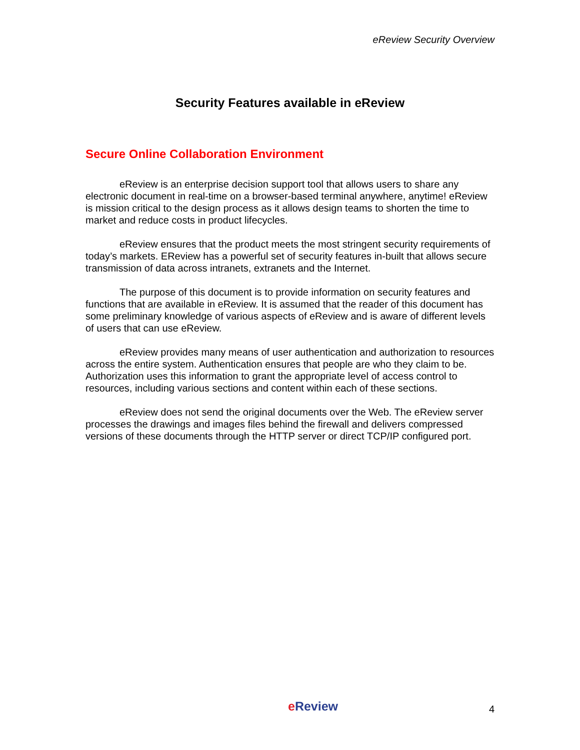eReview Security Overview
Security Features available in eReview
Secure Online Collaboration Environment
eReview is an enterprise decision support tool that allows users to share any electronic document in real-time on a browser-based terminal anywhere, anytime! eReview is mission critical to the design process as it allows design teams to shorten the time to market and reduce costs in product lifecycles.
eReview ensures that the product meets the most stringent security requirements of today’s markets. EReview has a powerful set of security features in-built that allows secure transmission of data across intranets, extranets and the Internet.
The purpose of this document is to provide information on security features and functions that are available in eReview. It is assumed that the reader of this document has some preliminary knowledge of various aspects of eReview and is aware of different levels of users that can use eReview.
eReview provides many means of user authentication and authorization to resources across the entire system. Authentication ensures that people are who they claim to be. Authorization uses this information to grant the appropriate level of access control to resources, including various sections and content within each of these sections.
eReview does not send the original documents over the Web. The eReview server processes the drawings and images files behind the firewall and delivers compressed versions of these documents through the HTTP server or direct TCP/IP configured port.
e Review
4